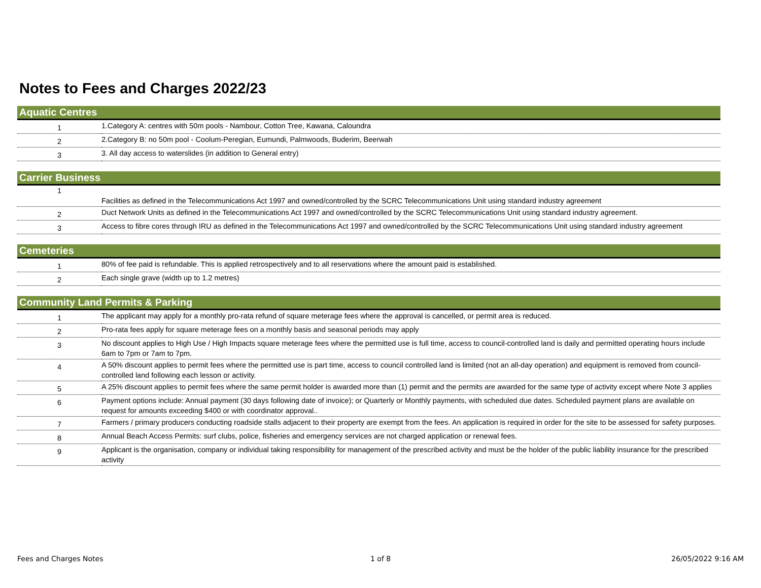Notes to Fees and Charges 2022/23
| Aquatic Centres | |
| --- | --- |
| 1 | 1.Category A: centres with 50m pools - Nambour, Cotton Tree, Kawana, Caloundra |
| 2 | 2.Category B: no 50m pool - Coolum-Peregian, Eumundi, Palmwoods, Buderim, Beerwah |
| 3 | 3. All day access to waterslides (in addition to General entry) |
| Carrier Business | |
| --- | --- |
| 1 | Facilities as defined in the Telecommunications Act 1997 and owned/controlled by the SCRC Telecommunications Unit using standard industry agreement |
| 2 | Duct Network Units as defined in the Telecommunications Act 1997 and owned/controlled by the SCRC Telecommunications Unit using standard industry agreement. |
| 3 | Access to fibre cores through IRU as defined in the Telecommunications Act 1997 and owned/controlled by the SCRC Telecommunications Unit using standard industry agreement |
| Cemeteries | |
| --- | --- |
| 1 | 80% of fee paid is refundable. This is applied retrospectively and to all reservations where the amount paid is established. |
| 2 | Each single grave (width up to 1.2 metres) |
| Community Land Permits & Parking | |
| --- | --- |
| 1 | The applicant may apply for a monthly pro-rata refund of square meterage fees where the approval is cancelled, or permit area is reduced. |
| 2 | Pro-rata fees apply for square meterage fees on a monthly basis and seasonal periods may apply |
| 3 | No discount applies to High Use / High Impacts square meterage fees where the permitted use is full time, access to council-controlled land is daily and permitted operating hours include 6am to 7pm or 7am to 7pm. |
| 4 | A 50% discount applies to permit fees where the permitted use is part time, access to council controlled land is limited (not an all-day operation) and equipment is removed from council-controlled land following each lesson or activity. |
| 5 | A 25% discount applies to permit fees where the same permit holder is awarded more than (1) permit and the permits are awarded for the same type of activity except where Note 3 applies |
| 6 | Payment options include: Annual payment (30 days following date of invoice); or Quarterly or Monthly payments, with scheduled due dates. Scheduled payment plans are available on request for amounts exceeding $400 or with coordinator approval.. |
| 7 | Farmers / primary producers conducting roadside stalls adjacent to their property are exempt from the fees. An application is required in order for the site to be assessed for safety purposes. |
| 8 | Annual Beach Access Permits: surf clubs, police, fisheries and emergency services are not charged application or renewal fees. |
| 9 | Applicant is the organisation, company or individual taking responsibility for management of the prescribed activity and must be the holder of the public liability insurance for the prescribed activity |
Fees and Charges Notes 1 of 8 26/05/2022 9:16 AM